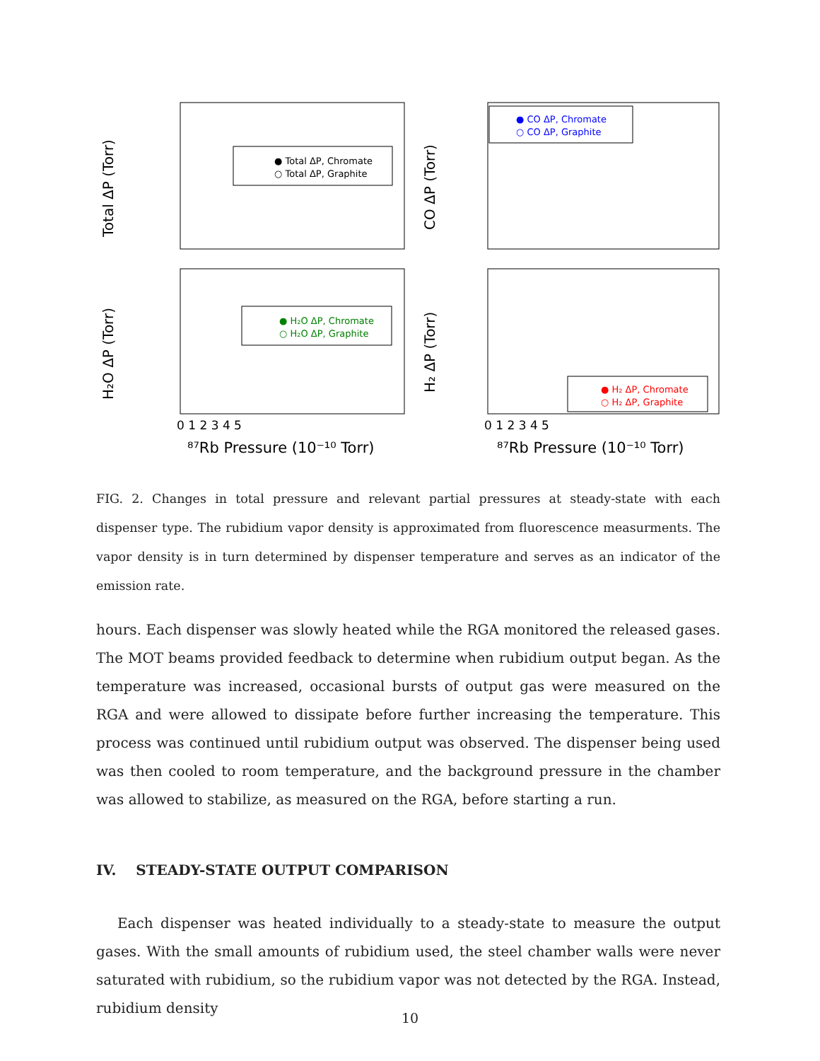● Total ΔP, Chromate
○ Total ΔP, Graphite
● CO ΔP, Chromate
○ CO ΔP, Graphite
● H₂O ΔP, Chromate
○ H₂O ΔP, Graphite
● H₂ ΔP, Chromate
○ H₂ ΔP, Graphite
Total ΔP (Torr)
CO ΔP (Torr)
H₂O ΔP (Torr)
H₂ ΔP (Torr)
0 1 2 3 4 5
0 1 2 3 4 5
⁸⁷Rb Pressure (10⁻¹⁰ Torr)
⁸⁷Rb Pressure (10⁻¹⁰ Torr)
FIG. 2. Changes in total pressure and relevant partial pressures at steady-state with each dispenser type. The rubidium vapor density is approximated from fluorescence measurments. The vapor density is in turn determined by dispenser temperature and serves as an indicator of the emission rate.
hours. Each dispenser was slowly heated while the RGA monitored the released gases. The MOT beams provided feedback to determine when rubidium output began. As the temperature was increased, occasional bursts of output gas were measured on the RGA and were allowed to dissipate before further increasing the temperature. This process was continued until rubidium output was observed. The dispenser being used was then cooled to room temperature, and the background pressure in the chamber was allowed to stabilize, as measured on the RGA, before starting a run.
IV. STEADY-STATE OUTPUT COMPARISON
Each dispenser was heated individually to a steady-state to measure the output gases. With the small amounts of rubidium used, the steel chamber walls were never saturated with rubidium, so the rubidium vapor was not detected by the RGA. Instead, rubidium density
10